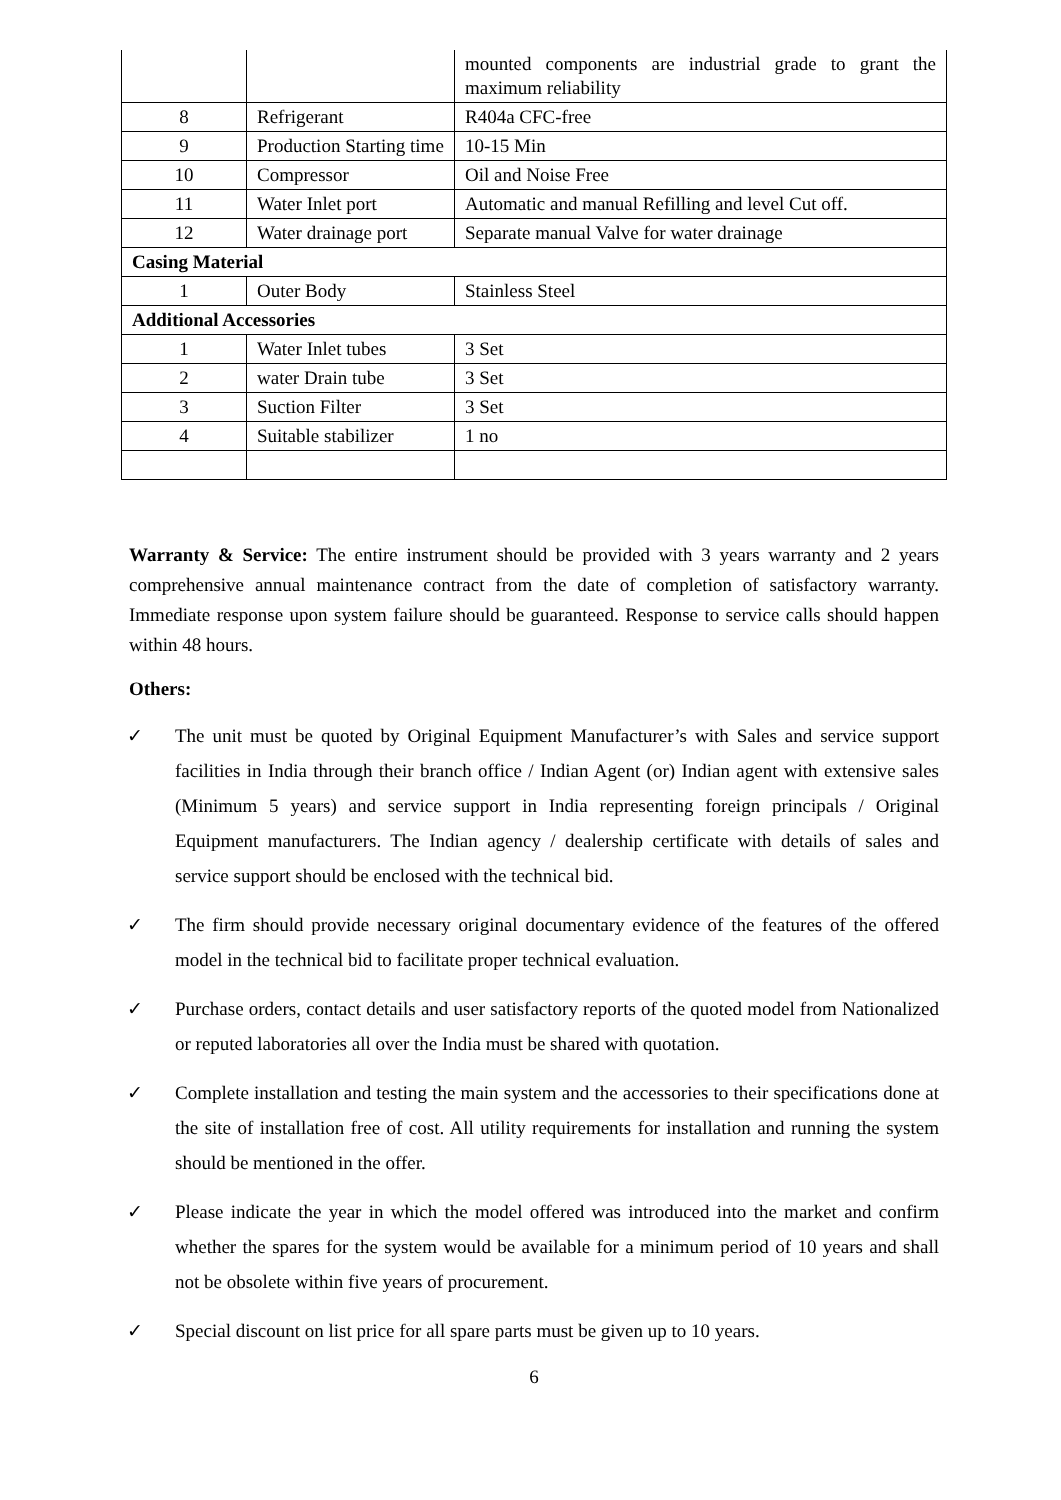| | | mounted components are industrial grade to grant the maximum reliability |
| 8 | Refrigerant | R404a CFC-free |
| 9 | Production Starting time | 10-15 Min |
| 10 | Compressor | Oil and Noise Free |
| 11 | Water Inlet port | Automatic and manual Refilling and level Cut off. |
| 12 | Water drainage port | Separate manual Valve for water drainage |
| Casing Material | | |
| 1 | Outer Body | Stainless Steel |
| Additional Accessories | | |
| 1 | Water Inlet tubes | 3 Set |
| 2 | water Drain tube | 3 Set |
| 3 | Suction Filter | 3 Set |
| 4 | Suitable stabilizer | 1 no |
Warranty & Service: The entire instrument should be provided with 3 years warranty and 2 years comprehensive annual maintenance contract from the date of completion of satisfactory warranty. Immediate response upon system failure should be guaranteed. Response to service calls should happen within 48 hours.
Others:
✓ The unit must be quoted by Original Equipment Manufacturer’s with Sales and service support facilities in India through their branch office / Indian Agent (or) Indian agent with extensive sales (Minimum 5 years) and service support in India representing foreign principals / Original Equipment manufacturers. The Indian agency / dealership certificate with details of sales and service support should be enclosed with the technical bid.
✓ The firm should provide necessary original documentary evidence of the features of the offered model in the technical bid to facilitate proper technical evaluation.
✓ Purchase orders, contact details and user satisfactory reports of the quoted model from Nationalized or reputed laboratories all over the India must be shared with quotation.
✓ Complete installation and testing the main system and the accessories to their specifications done at the site of installation free of cost. All utility requirements for installation and running the system should be mentioned in the offer.
✓ Please indicate the year in which the model offered was introduced into the market and confirm whether the spares for the system would be available for a minimum period of 10 years and shall not be obsolete within five years of procurement.
✓ Special discount on list price for all spare parts must be given up to 10 years.
6